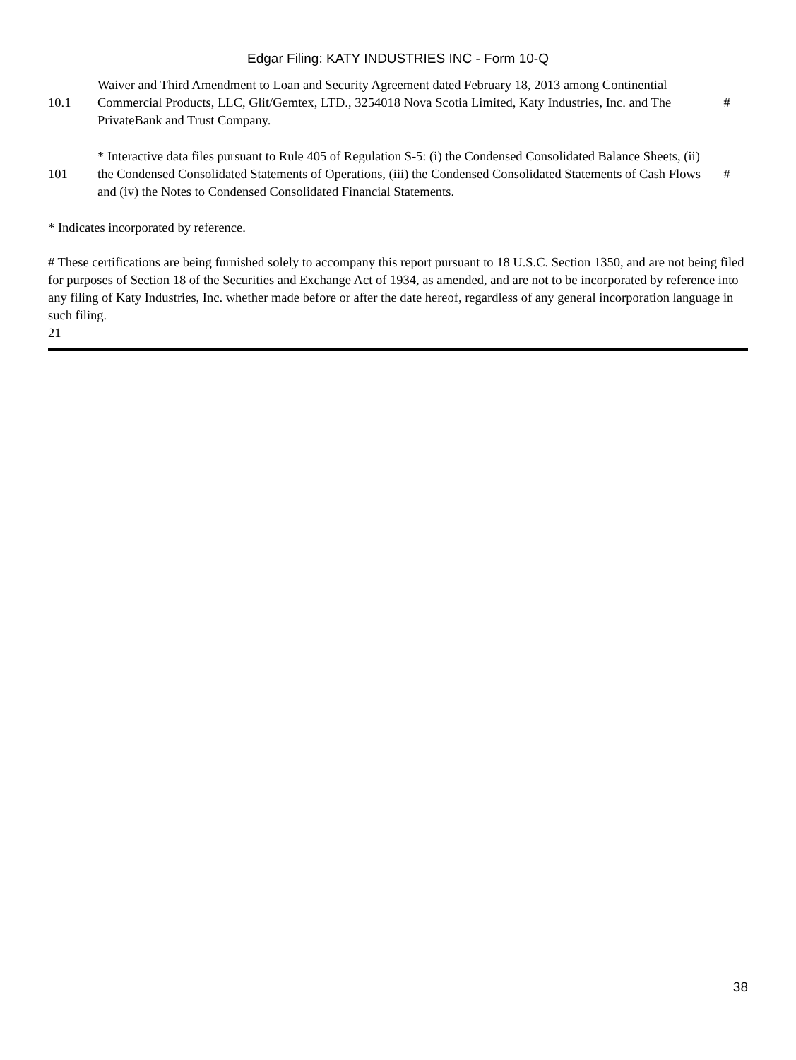Edgar Filing: KATY INDUSTRIES INC - Form 10-Q
| 10.1 | Waiver and Third Amendment to Loan and Security Agreement dated February 18, 2013 among Continential Commercial Products, LLC, Glit/Gemtex, LTD., 3254018 Nova Scotia Limited, Katy Industries, Inc. and The PrivateBank and Trust Company. | # |
| 101 | * Interactive data files pursuant to Rule 405 of Regulation S-5: (i) the Condensed Consolidated Balance Sheets, (ii) the Condensed Consolidated Statements of Operations, (iii) the Condensed Consolidated Statements of Cash Flows and (iv) the Notes to Condensed Consolidated Financial Statements. | # |
* Indicates incorporated by reference.
# These certifications are being furnished solely to accompany this report pursuant to 18 U.S.C. Section 1350, and are not being filed for purposes of Section 18 of the Securities and Exchange Act of 1934, as amended, and are not to be incorporated by reference into any filing of Katy Industries, Inc. whether made before or after the date hereof, regardless of any general incorporation language in such filing.
21
38